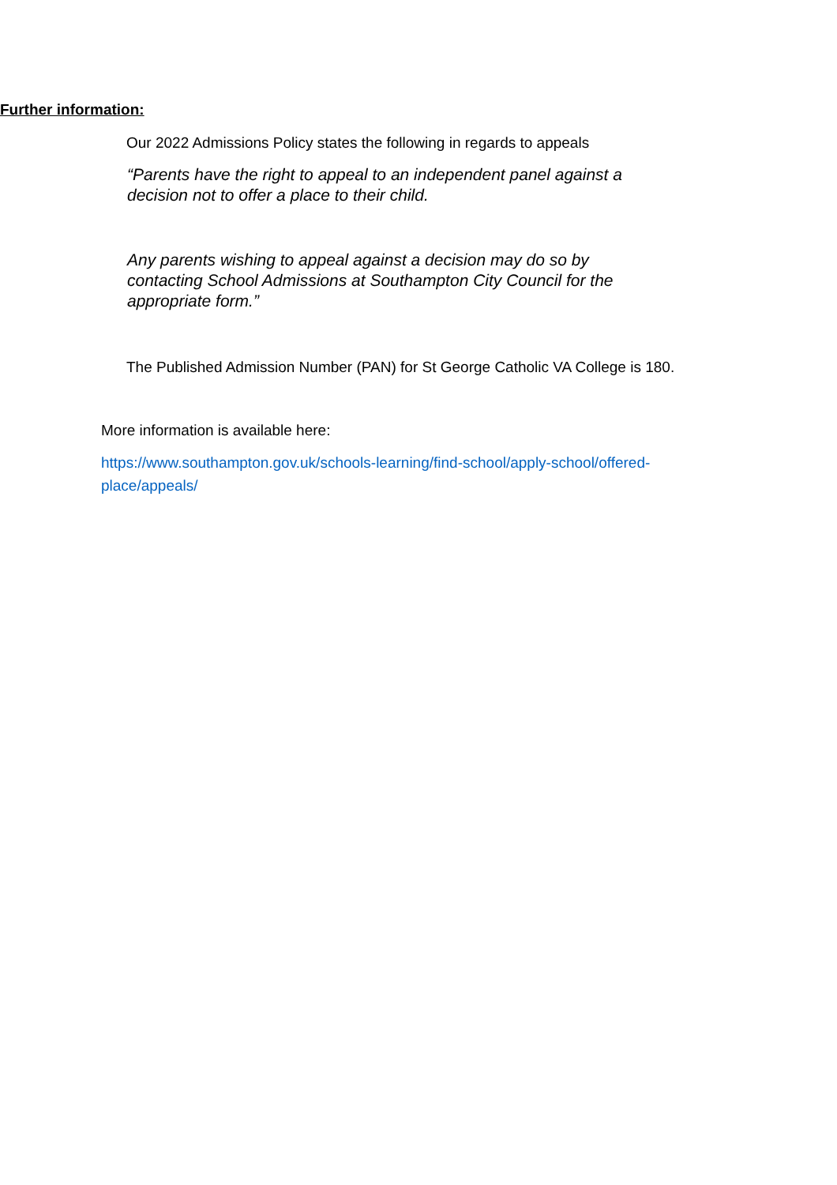Further information:
Our 2022 Admissions Policy states the following in regards to appeals
“Parents have the right to appeal to an independent panel against a decision not to offer a place to their child.
Any parents wishing to appeal against a decision may do so by contacting School Admissions at Southampton City Council for the appropriate form.”
The Published Admission Number (PAN) for St George Catholic VA College is 180.
More information is available here:
https://www.southampton.gov.uk/schools-learning/find-school/apply-school/offered-place/appeals/